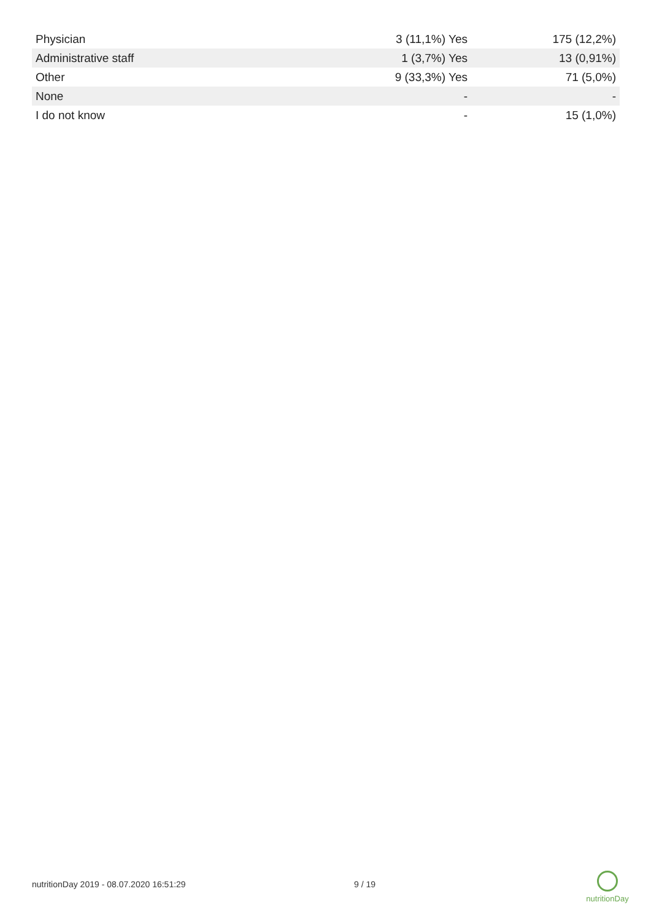| Physician | 3 (11,1%) Yes | 175 (12,2%) |
| Administrative staff | 1 (3,7%) Yes | 13 (0,91%) |
| Other | 9 (33,3%) Yes | 71 (5,0%) |
| None | - | - |
| I do not know | - | 15 (1,0%) |
nutritionDay 2019 - 08.07.2020 16:51:29 9 / 19
nutritionDay